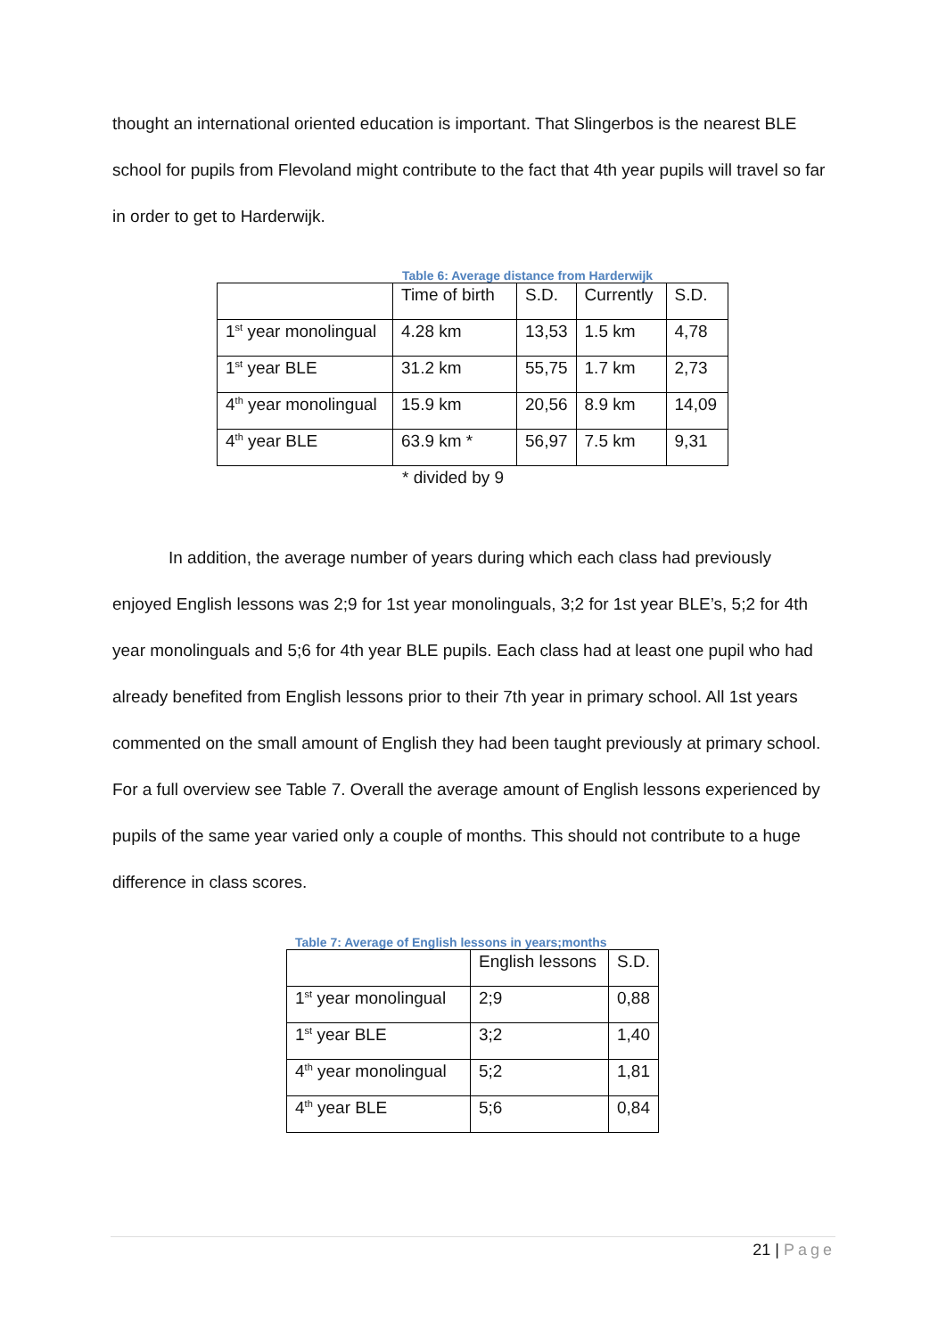thought an international oriented education is important. That Slingerbos is the nearest BLE school for pupils from Flevoland might contribute to the fact that 4th year pupils will travel so far in order to get to Harderwijk.
Table 6: Average distance from Harderwijk
| | Time of birth | S.D. | Currently | S.D. |
| 1<sup>st</sup> year monolingual | 4.28 km | 13,53 | 1.5 km | 4,78 |
| 1<sup>st</sup> year BLE | 31.2 km | 55,75 | 1.7 km | 2,73 |
| 4<sup>th</sup> year monolingual | 15.9 km | 20,56 | 8.9 km | 14,09 |
| 4<sup>th</sup> year BLE | 63.9 km * | 56,97 | 7.5 km | 9,31 |
* divided by 9
In addition, the average number of years during which each class had previously enjoyed English lessons was 2;9 for 1st year monolinguals, 3;2 for 1st year BLE’s, 5;2 for 4th year monolinguals and 5;6 for 4th year BLE pupils. Each class had at least one pupil who had already benefited from English lessons prior to their 7th year in primary school. All 1st years commented on the small amount of English they had been taught previously at primary school. For a full overview see Table 7. Overall the average amount of English lessons experienced by pupils of the same year varied only a couple of months. This should not contribute to a huge difference in class scores.
Table 7: Average of English lessons in years;months
| | English lessons | S.D. |
| 1<sup>st</sup> year monolingual | 2;9 | 0,88 |
| 1<sup>st</sup> year BLE | 3;2 | 1,40 |
| 4<sup>th</sup> year monolingual | 5;2 | 1,81 |
| 4<sup>th</sup> year BLE | 5;6 | 0,84 |
21 | Page